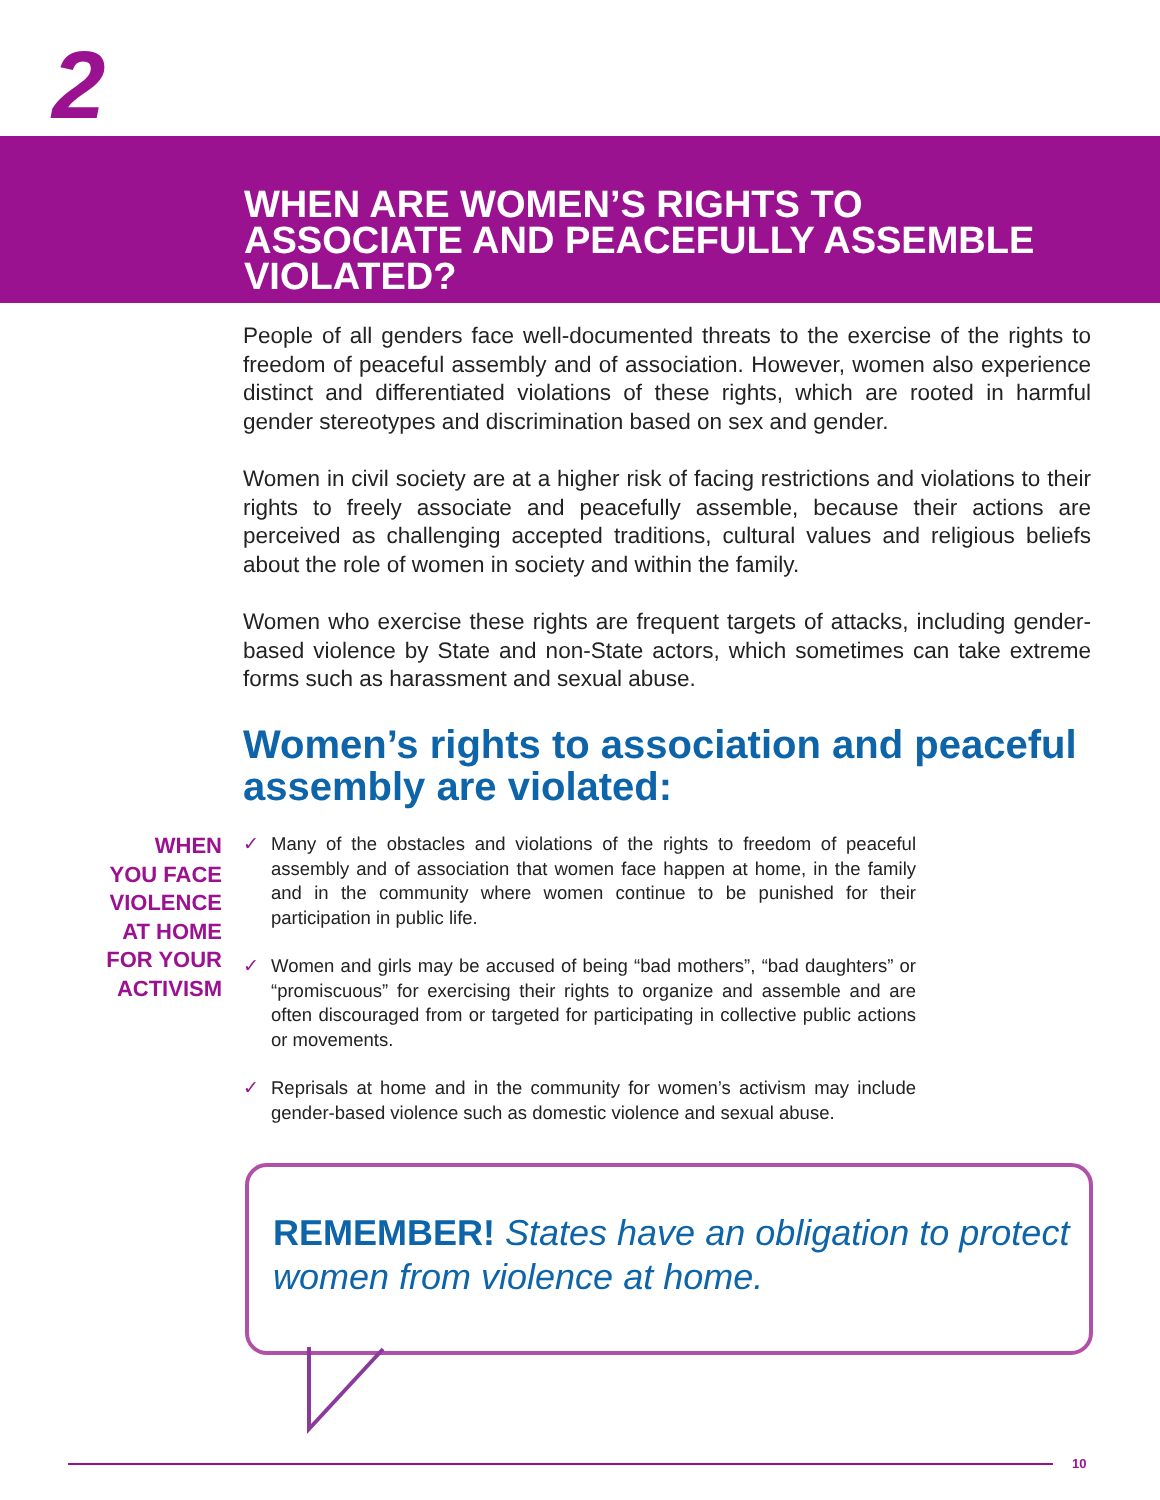2
WHEN ARE WOMEN’S RIGHTS TO ASSOCIATE AND PEACEFULLY ASSEMBLE VIOLATED?
People of all genders face well-documented threats to the exercise of the rights to freedom of peaceful assembly and of association. However, women also experience distinct and differentiated violations of these rights, which are rooted in harmful gender stereotypes and discrimination based on sex and gender.
Women in civil society are at a higher risk of facing restrictions and violations to their rights to freely associate and peacefully assemble, because their actions are perceived as challenging accepted traditions, cultural values and religious beliefs about the role of women in society and within the family.
Women who exercise these rights are frequent targets of attacks, including gender-based violence by State and non-State actors, which sometimes can take extreme forms such as harassment and sexual abuse.
Women’s rights to association and peaceful assembly are violated:
WHEN
YOU FACE
VIOLENCE
AT HOME
FOR YOUR
ACTIVISM
✓ Many of the obstacles and violations of the rights to freedom of peaceful assembly and of association that women face happen at home, in the family and in the community where women continue to be punished for their participation in public life.
✓ Women and girls may be accused of being “bad mothers”, “bad daughters” or “promiscuous” for exercising their rights to organize and assemble and are often discouraged from or targeted for participating in collective public actions or movements.
✓ Reprisals at home and in the community for women’s activism may include gender-based violence such as domestic violence and sexual abuse.
REMEMBER! States have an obligation to protect women from violence at home.
10